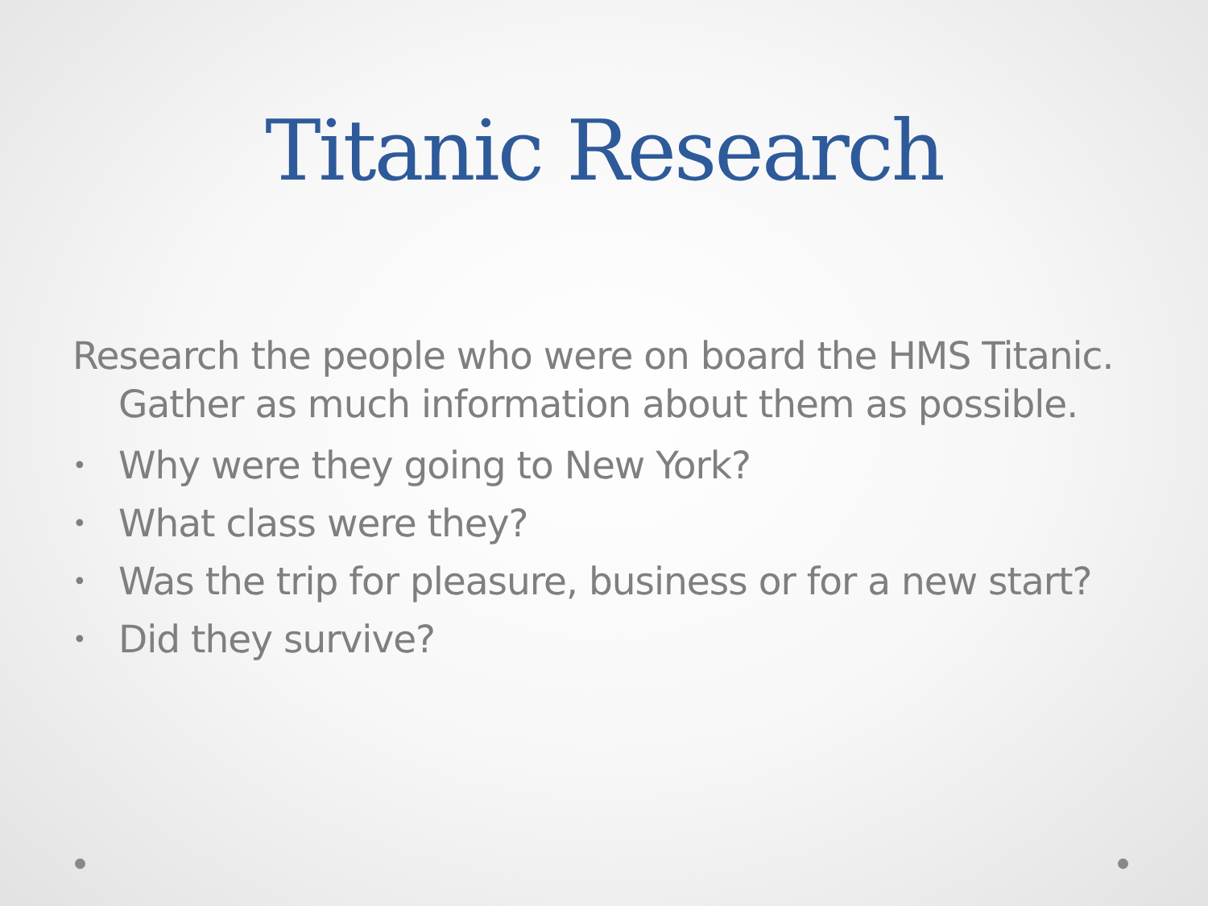Titanic Research
Research the people who were on board the HMS Titanic. Gather as much information about them as possible.
• Why were they going to New York?
• What class were they?
• Was the trip for pleasure, business or for a new start?
• Did they survive?